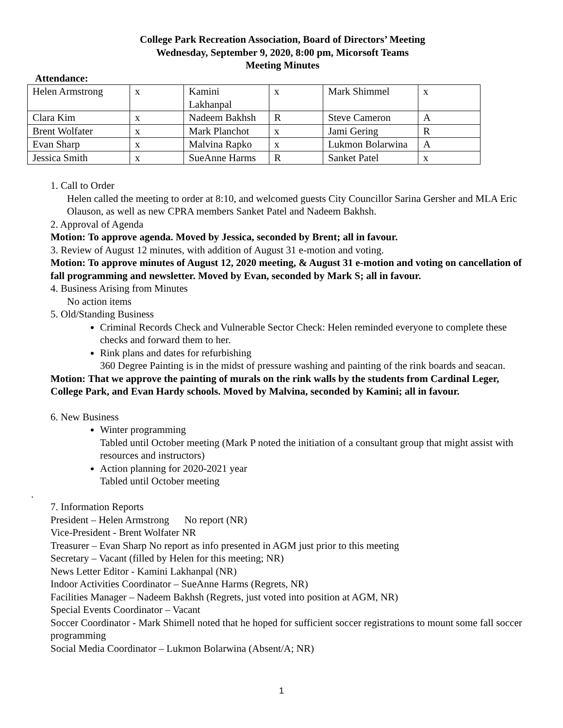College Park Recreation Association, Board of Directors’ Meeting
Wednesday, September 9, 2020, 8:00 pm, Micorsoft Teams
Meeting Minutes
Attendance:
| Helen Armstrong | x | Kamini Lakhanpal | x | Mark Shimmel | x |
| Clara Kim | x | Nadeem Bakhsh | R | Steve Cameron | A |
| Brent Wolfater | x | Mark Planchot | x | Jami Gering | R |
| Evan Sharp | x | Malvina Rapko | x | Lukmon Bolarwina | A |
| Jessica Smith | x | SueAnne Harms | R | Sanket Patel | x |
1. Call to Order
Helen called the meeting to order at 8:10, and welcomed guests City Councillor Sarina Gersher and MLA Eric Olauson, as well as new CPRA members Sanket Patel and Nadeem Bakhsh.
2. Approval of Agenda
Motion: To approve agenda. Moved by Jessica, seconded by Brent; all in favour.
3. Review of August 12 minutes, with addition of August 31 e-motion and voting.
Motion: To approve minutes of August 12, 2020 meeting, & August 31 e-motion and voting on cancellation of fall programming and newsletter. Moved by Evan, seconded by Mark S; all in favour.
4. Business Arising from Minutes
No action items
5. Old/Standing Business
Criminal Records Check and Vulnerable Sector Check: Helen reminded everyone to complete these checks and forward them to her.
Rink plans and dates for refurbishing
360 Degree Painting is in the midst of pressure washing and painting of the rink boards and seacan.
Motion: That we approve the painting of murals on the rink walls by the students from Cardinal Leger, College Park, and Evan Hardy schools. Moved by Malvina, seconded by Kamini; all in favour.
6. New Business
Winter programming
Tabled until October meeting (Mark P noted the initiation of a consultant group that might assist with resources and instructors)
Action planning for 2020-2021 year
Tabled until October meeting
.
7. Information Reports
President – Helen Armstrong No report (NR)
Vice-President - Brent Wolfater NR
Treasurer – Evan Sharp No report as info presented in AGM just prior to this meeting
Secretary – Vacant (filled by Helen for this meeting; NR)
News Letter Editor - Kamini Lakhanpal (NR)
Indoor Activities Coordinator – SueAnne Harms (Regrets, NR)
Facilities Manager – Nadeem Bakhsh (Regrets, just voted into position at AGM, NR)
Special Events Coordinator – Vacant
Soccer Coordinator - Mark Shimell noted that he hoped for sufficient soccer registrations to mount some fall soccer programming
Social Media Coordinator – Lukmon Bolarwina (Absent/A; NR)
1